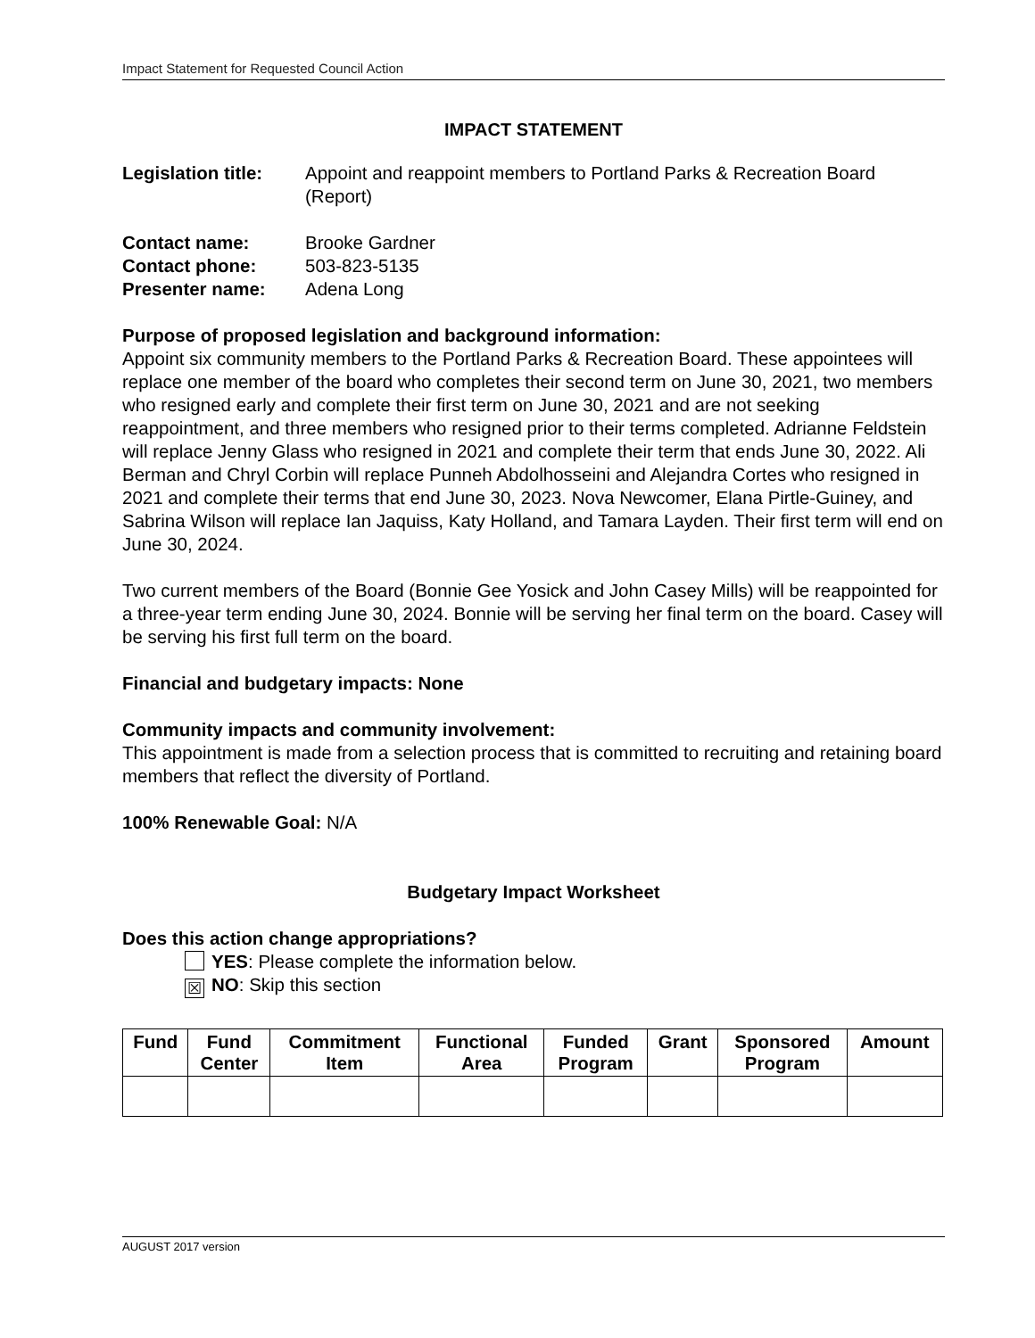Impact Statement for Requested Council Action
IMPACT STATEMENT
Legislation title: Appoint and reappoint members to Portland Parks & Recreation Board (Report)
Contact name: Brooke Gardner
Contact phone: 503-823-5135
Presenter name: Adena Long
Purpose of proposed legislation and background information:
Appoint six community members to the Portland Parks & Recreation Board. These appointees will replace one member of the board who completes their second term on June 30, 2021, two members who resigned early and complete their first term on June 30, 2021 and are not seeking reappointment, and three members who resigned prior to their terms completed. Adrianne Feldstein will replace Jenny Glass who resigned in 2021 and complete their term that ends June 30, 2022. Ali Berman and Chryl Corbin will replace Punneh Abdolhosseini and Alejandra Cortes who resigned in 2021 and complete their terms that end June 30, 2023. Nova Newcomer, Elana Pirtle-Guiney, and Sabrina Wilson will replace Ian Jaquiss, Katy Holland, and Tamara Layden. Their first term will end on June 30, 2024.
Two current members of the Board (Bonnie Gee Yosick and John Casey Mills) will be reappointed for a three-year term ending June 30, 2024. Bonnie will be serving her final term on the board. Casey will be serving his first full term on the board.
Financial and budgetary impacts: None
Community impacts and community involvement:
This appointment is made from a selection process that is committed to recruiting and retaining board members that reflect the diversity of Portland.
100% Renewable Goal: N/A
Budgetary Impact Worksheet
Does this action change appropriations?
YES: Please complete the information below.
☒ NO: Skip this section
| Fund | Fund Center | Commitment Item | Functional Area | Funded Program | Grant | Sponsored Program | Amount |
| --- | --- | --- | --- | --- | --- | --- | --- |
AUGUST 2017 version